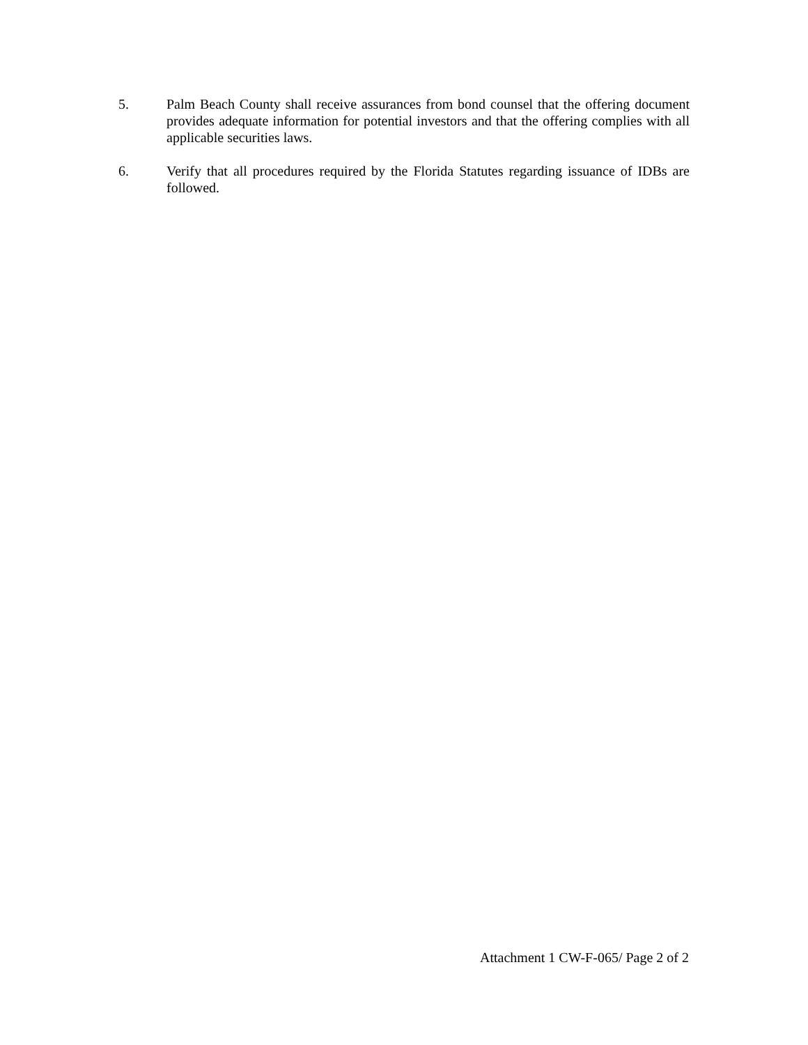5. Palm Beach County shall receive assurances from bond counsel that the offering document provides adequate information for potential investors and that the offering complies with all applicable securities laws.
6. Verify that all procedures required by the Florida Statutes regarding issuance of IDBs are followed.
Attachment 1 CW-F-065/ Page 2 of 2